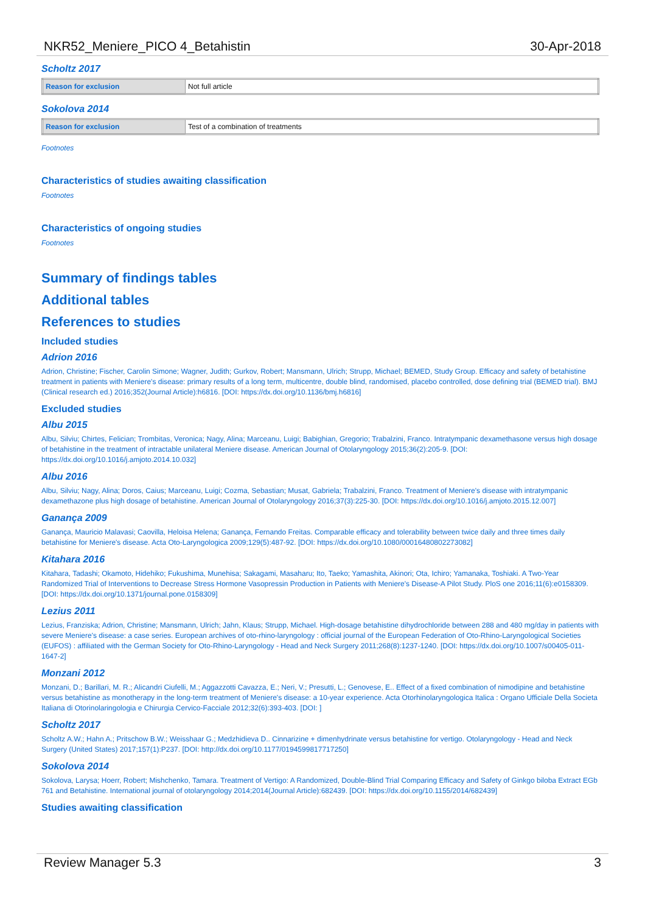NKR52_Meniere_PICO 4_Betahistin 30-Apr-2018
Scholtz 2017
| Reason for exclusion | Not full article |
Sokolova 2014
| Reason for exclusion | Test of a combination of treatments |
Footnotes
Characteristics of studies awaiting classification
Footnotes
Characteristics of ongoing studies
Footnotes
Summary of findings tables
Additional tables
References to studies
Included studies
Adrion 2016
Adrion, Christine; Fischer, Carolin Simone; Wagner, Judith; Gurkov, Robert; Mansmann, Ulrich; Strupp, Michael; BEMED, Study Group. Efficacy and safety of betahistine treatment in patients with Meniere's disease: primary results of a long term, multicentre, double blind, randomised, placebo controlled, dose defining trial (BEMED trial). BMJ (Clinical research ed.) 2016;352(Journal Article):h6816. [DOI: https://dx.doi.org/10.1136/bmj.h6816]
Excluded studies
Albu 2015
Albu, Silviu; Chirtes, Felician; Trombitas, Veronica; Nagy, Alina; Marceanu, Luigi; Babighian, Gregorio; Trabalzini, Franco. Intratympanic dexamethasone versus high dosage of betahistine in the treatment of intractable unilateral Meniere disease. American Journal of Otolaryngology 2015;36(2):205-9. [DOI: https://dx.doi.org/10.1016/j.amjoto.2014.10.032]
Albu 2016
Albu, Silviu; Nagy, Alina; Doros, Caius; Marceanu, Luigi; Cozma, Sebastian; Musat, Gabriela; Trabalzini, Franco. Treatment of Meniere's disease with intratympanic dexamethazone plus high dosage of betahistine. American Journal of Otolaryngology 2016;37(3):225-30. [DOI: https://dx.doi.org/10.1016/j.amjoto.2015.12.007]
Ganança 2009
Ganança, Mauricio Malavasi; Caovilla, Heloisa Helena; Ganança, Fernando Freitas. Comparable efficacy and tolerability between twice daily and three times daily betahistine for Meniere's disease. Acta Oto-Laryngologica 2009;129(5):487-92. [DOI: https://dx.doi.org/10.1080/00016480802273082]
Kitahara 2016
Kitahara, Tadashi; Okamoto, Hidehiko; Fukushima, Munehisa; Sakagami, Masaharu; Ito, Taeko; Yamashita, Akinori; Ota, Ichiro; Yamanaka, Toshiaki. A Two-Year Randomized Trial of Interventions to Decrease Stress Hormone Vasopressin Production in Patients with Meniere's Disease-A Pilot Study. PloS one 2016;11(6):e0158309. [DOI: https://dx.doi.org/10.1371/journal.pone.0158309]
Lezius 2011
Lezius, Franziska; Adrion, Christine; Mansmann, Ulrich; Jahn, Klaus; Strupp, Michael. High-dosage betahistine dihydrochloride between 288 and 480 mg/day in patients with severe Meniere's disease: a case series. European archives of oto-rhino-laryngology : official journal of the European Federation of Oto-Rhino-Laryngological Societies (EUFOS) : affiliated with the German Society for Oto-Rhino-Laryngology - Head and Neck Surgery 2011;268(8):1237-1240. [DOI: https://dx.doi.org/10.1007/s00405-011-1647-2]
Monzani 2012
Monzani, D.; Barillari, M. R.; Alicandri Ciufelli, M.; Aggazzotti Cavazza, E.; Neri, V.; Presutti, L.; Genovese, E.. Effect of a fixed combination of nimodipine and betahistine versus betahistine as monotherapy in the long-term treatment of Meniere's disease: a 10-year experience. Acta Otorhinolaryngologica Italica : Organo Ufficiale Della Societa Italiana di Otorinolaringologia e Chirurgia Cervico-Facciale 2012;32(6):393-403. [DOI: ]
Scholtz 2017
Scholtz A.W.; Hahn A.; Pritschow B.W.; Weisshaar G.; Medzhidieva D.. Cinnarizine + dimenhydrinate versus betahistine for vertigo. Otolaryngology - Head and Neck Surgery (United States) 2017;157(1):P237. [DOI: http://dx.doi.org/10.1177/0194599817717250]
Sokolova 2014
Sokolova, Larysa; Hoerr, Robert; Mishchenko, Tamara. Treatment of Vertigo: A Randomized, Double-Blind Trial Comparing Efficacy and Safety of Ginkgo biloba Extract EGb 761 and Betahistine. International journal of otolaryngology 2014;2014(Journal Article):682439. [DOI: https://dx.doi.org/10.1155/2014/682439]
Studies awaiting classification
Review Manager 5.3 3